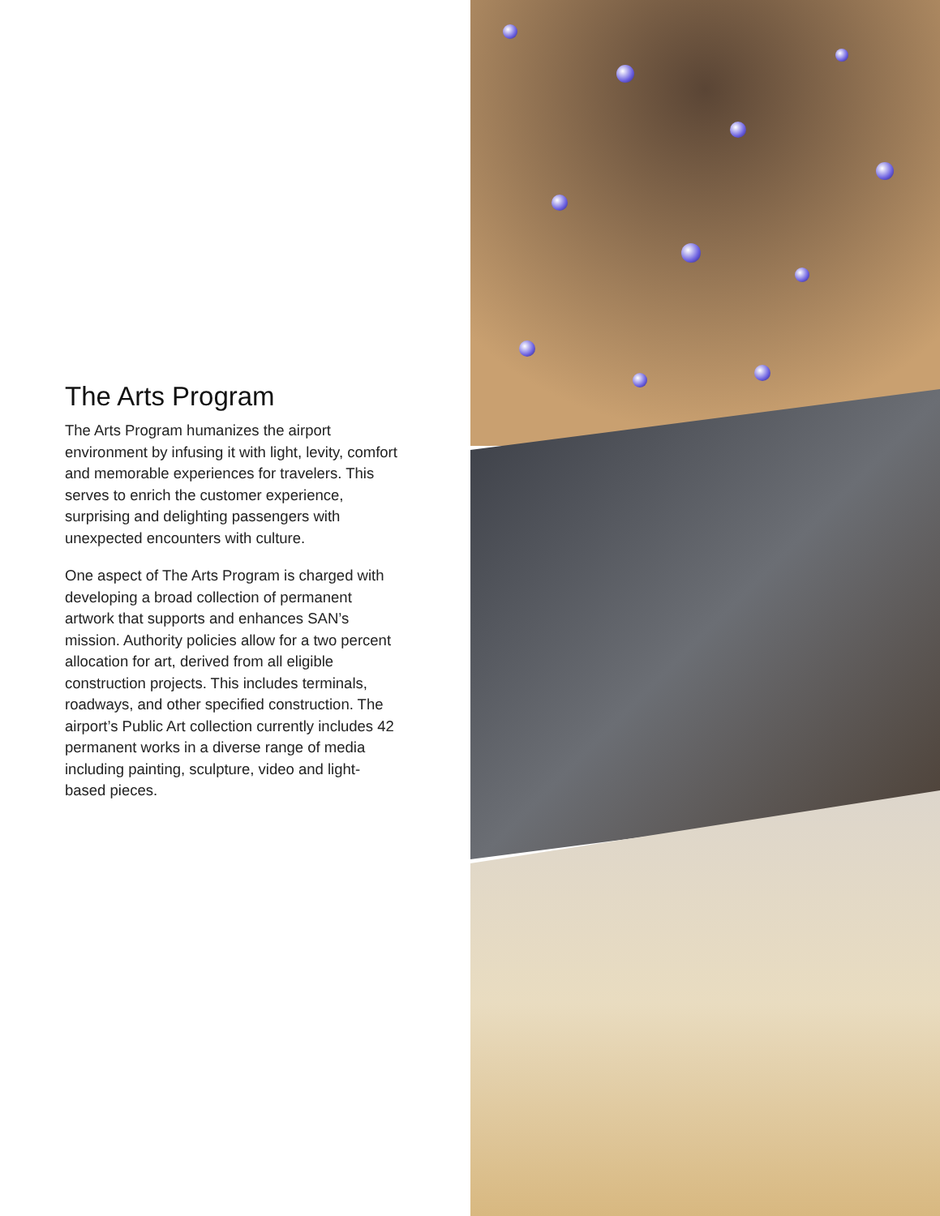The Arts Program
The Arts Program humanizes the airport environment by infusing it with light, levity, comfort and memorable experiences for travelers. This serves to enrich the customer experience, surprising and delighting passengers with unexpected encounters with culture.
One aspect of The Arts Program is charged with developing a broad collection of permanent artwork that supports and enhances SAN’s mission. Authority policies allow for a two percent allocation for art, derived from all eligible construction projects. This includes terminals, roadways, and other specified construction. The airport’s Public Art collection currently includes 42 permanent works in a diverse range of media including painting, sculpture, video and light-based pieces.